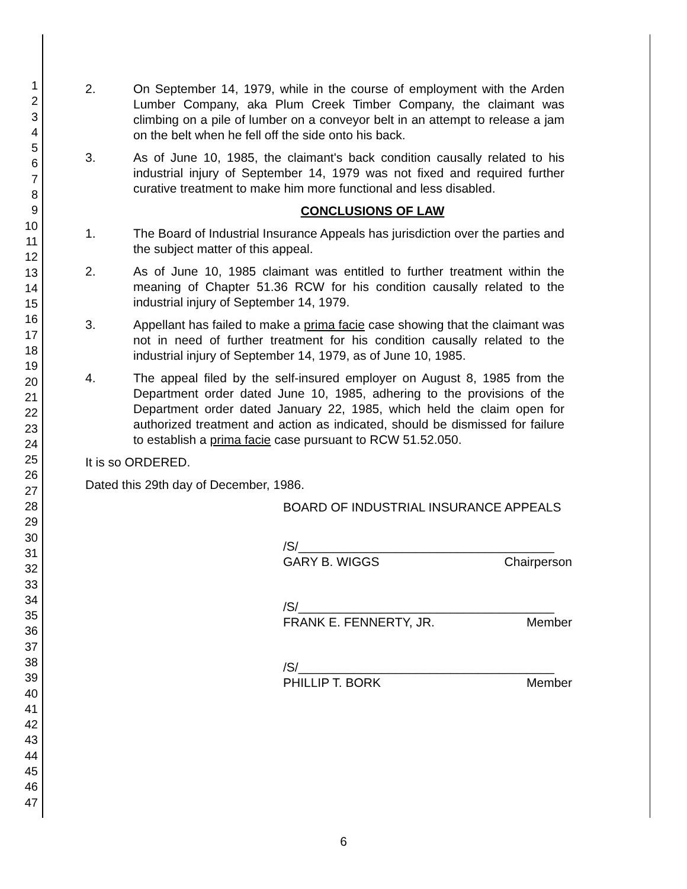1
2
3
4
5
6
7
8
9
10
11
12
13
14
15
16
17
18
19
20
21
22
23
24
25
26
27
28
29
30
31
32
33
34
35
36
37
38
39
40
41
42
43
44
45
46
47
2. On September 14, 1979, while in the course of employment with the Arden Lumber Company, aka Plum Creek Timber Company, the claimant was climbing on a pile of lumber on a conveyor belt in an attempt to release a jam on the belt when he fell off the side onto his back.
3. As of June 10, 1985, the claimant's back condition causally related to his industrial injury of September 14, 1979 was not fixed and required further curative treatment to make him more functional and less disabled.
CONCLUSIONS OF LAW
1. The Board of Industrial Insurance Appeals has jurisdiction over the parties and the subject matter of this appeal.
2. As of June 10, 1985 claimant was entitled to further treatment within the meaning of Chapter 51.36 RCW for his condition causally related to the industrial injury of September 14, 1979.
3. Appellant has failed to make a prima facie case showing that the claimant was not in need of further treatment for his condition causally related to the industrial injury of September 14, 1979, as of June 10, 1985.
4. The appeal filed by the self-insured employer on August 8, 1985 from the Department order dated June 10, 1985, adhering to the provisions of the Department order dated January 22, 1985, which held the claim open for authorized treatment and action as indicated, should be dismissed for failure to establish a prima facie case pursuant to RCW 51.52.050.
It is so ORDERED.
Dated this 29th day of December, 1986.
BOARD OF INDUSTRIAL INSURANCE APPEALS
/S/_____________________________________
GARY B. WIGGS Chairperson
/S/_____________________________________
FRANK E. FENNERTY, JR. Member
/S/_____________________________________
PHILLIP T. BORK Member
6